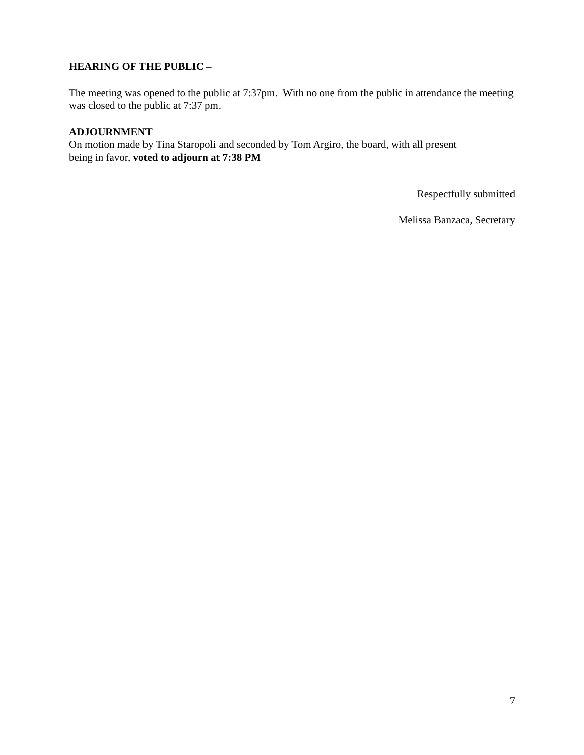HEARING OF THE PUBLIC –
The meeting was opened to the public at 7:37pm. With no one from the public in attendance the meeting was closed to the public at 7:37 pm.
ADJOURNMENT
On motion made by Tina Staropoli and seconded by Tom Argiro, the board, with all present
being in favor, voted to adjourn at 7:38 PM
Respectfully submitted
Melissa Banzaca, Secretary
7